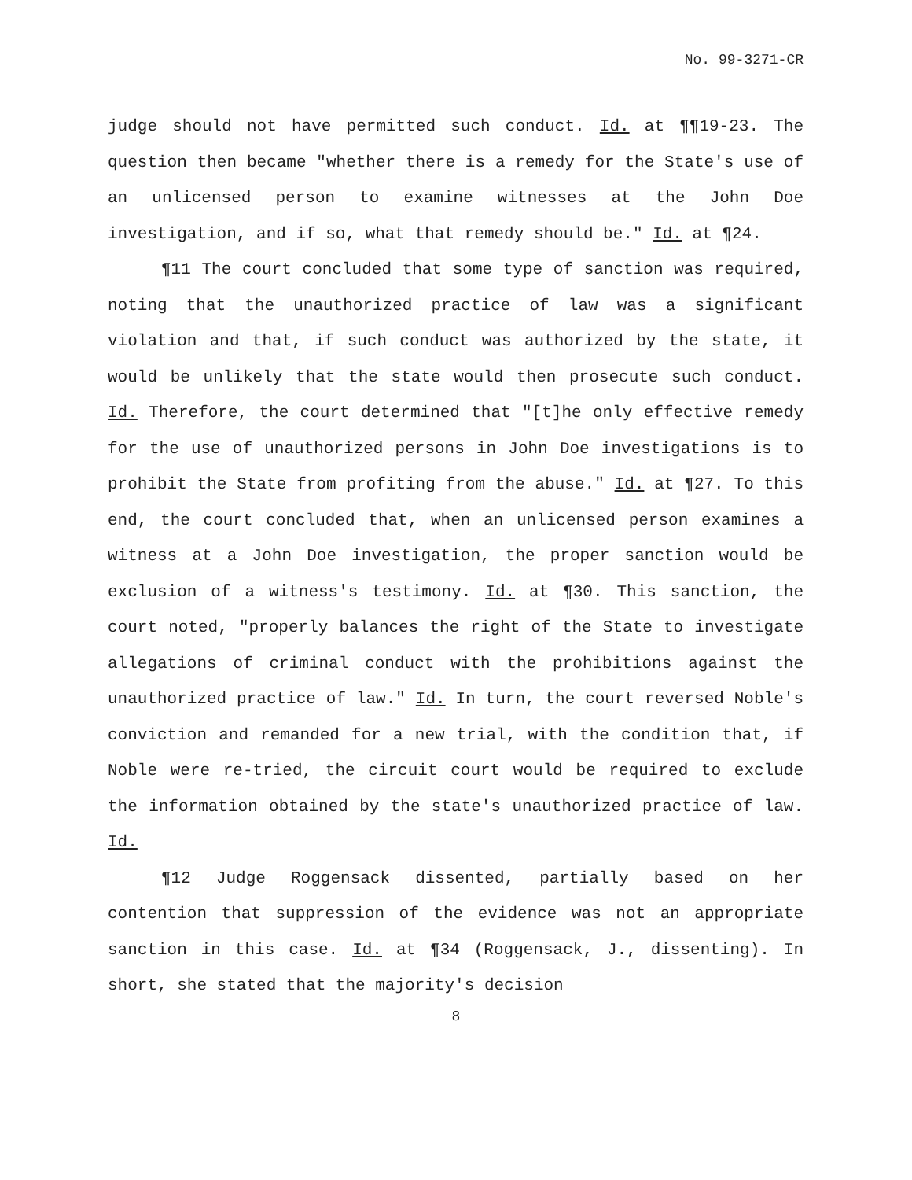No. 99-3271-CR
judge should not have permitted such conduct. Id. at ¶¶19-23. The question then became "whether there is a remedy for the State's use of an unlicensed person to examine witnesses at the John Doe investigation, and if so, what that remedy should be." Id. at ¶24.
¶11 The court concluded that some type of sanction was required, noting that the unauthorized practice of law was a significant violation and that, if such conduct was authorized by the state, it would be unlikely that the state would then prosecute such conduct. Id. Therefore, the court determined that "[t]he only effective remedy for the use of unauthorized persons in John Doe investigations is to prohibit the State from profiting from the abuse." Id. at ¶27. To this end, the court concluded that, when an unlicensed person examines a witness at a John Doe investigation, the proper sanction would be exclusion of a witness's testimony. Id. at ¶30. This sanction, the court noted, "properly balances the right of the State to investigate allegations of criminal conduct with the prohibitions against the unauthorized practice of law." Id. In turn, the court reversed Noble's conviction and remanded for a new trial, with the condition that, if Noble were re-tried, the circuit court would be required to exclude the information obtained by the state's unauthorized practice of law. Id.
¶12 Judge Roggensack dissented, partially based on her contention that suppression of the evidence was not an appropriate sanction in this case. Id. at ¶34 (Roggensack, J., dissenting). In short, she stated that the majority's decision
8